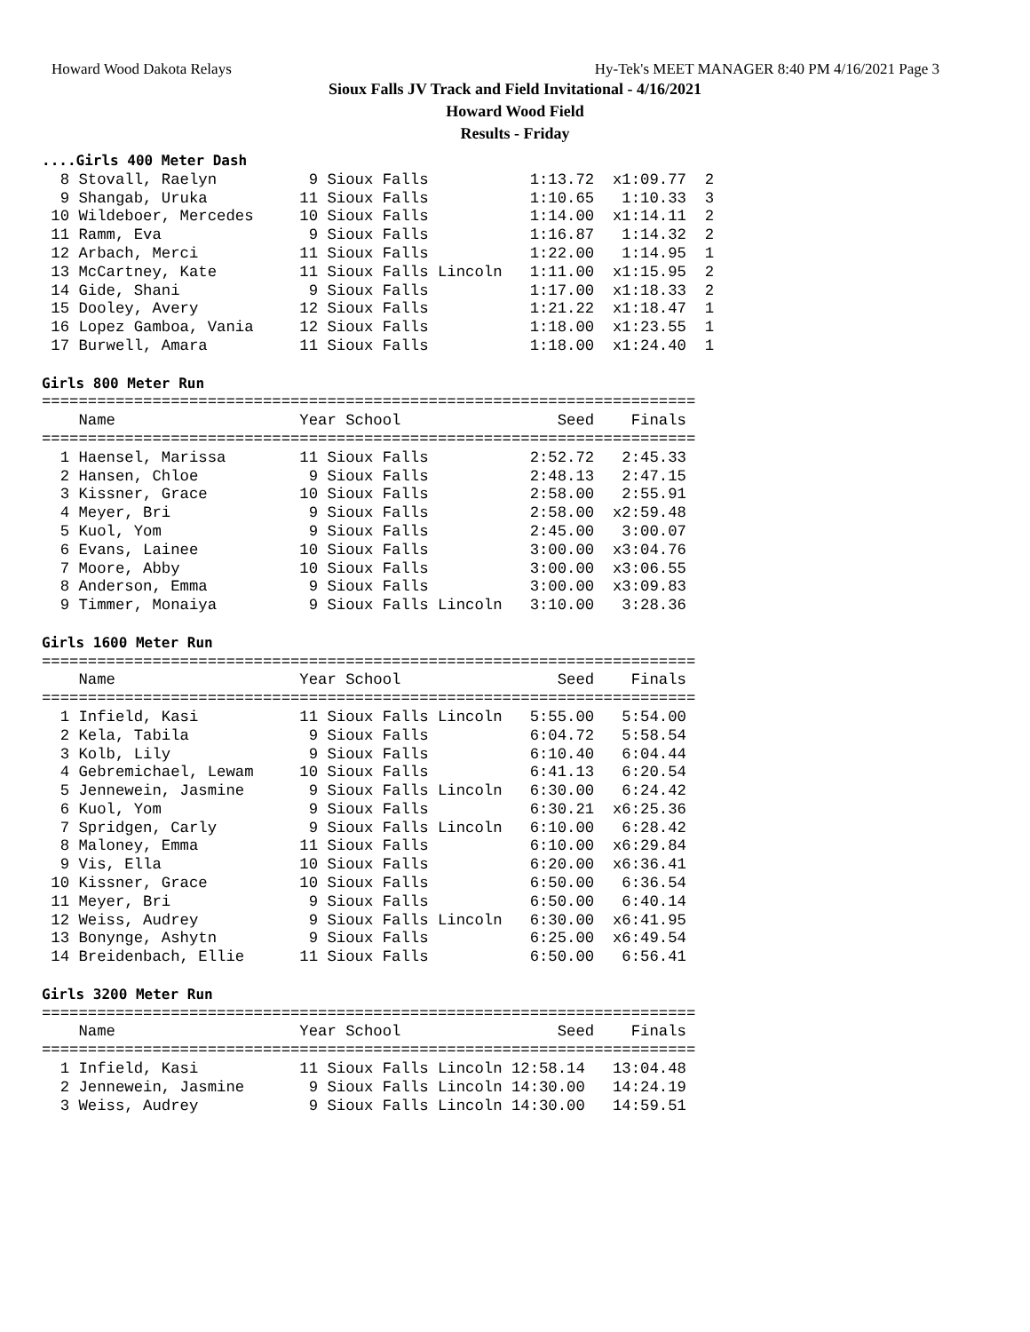Howard Wood Dakota Relays Hy-Tek's MEET MANAGER 8:40 PM 4/16/2021 Page 3
Sioux Falls JV Track and Field Invitational - 4/16/2021
Howard Wood Field
Results - Friday
....Girls 400 Meter Dash
  8 Stovall, Raelyn          9 Sioux Falls           1:13.72  x1:09.77  2
  9 Shangab, Uruka          11 Sioux Falls           1:10.65   1:10.33  3
 10 Wildeboer, Mercedes     10 Sioux Falls           1:14.00  x1:14.11  2
 11 Ramm, Eva                9 Sioux Falls           1:16.87   1:14.32  2
 12 Arbach, Merci           11 Sioux Falls           1:22.00   1:14.95  1
 13 McCartney, Kate         11 Sioux Falls Lincoln   1:11.00  x1:15.95  2
 14 Gide, Shani              9 Sioux Falls           1:17.00  x1:18.33  2
 15 Dooley, Avery           12 Sioux Falls           1:21.22  x1:18.47  1
 16 Lopez Gamboa, Vania     12 Sioux Falls           1:18.00  x1:23.55  1
 17 Burwell, Amara          11 Sioux Falls           1:18.00  x1:24.40  1

Girls 800 Meter Run
=======================================================================
    Name                    Year School                 Seed    Finals
=======================================================================
  1 Haensel, Marissa        11 Sioux Falls           2:52.72   2:45.33
  2 Hansen, Chloe            9 Sioux Falls           2:48.13   2:47.15
  3 Kissner, Grace          10 Sioux Falls           2:58.00   2:55.91
  4 Meyer, Bri               9 Sioux Falls           2:58.00  x2:59.48
  5 Kuol, Yom                9 Sioux Falls           2:45.00   3:00.07
  6 Evans, Lainee           10 Sioux Falls           3:00.00  x3:04.76
  7 Moore, Abby             10 Sioux Falls           3:00.00  x3:06.55
  8 Anderson, Emma           9 Sioux Falls           3:00.00  x3:09.83
  9 Timmer, Monaiya          9 Sioux Falls Lincoln   3:10.00   3:28.36

Girls 1600 Meter Run
=======================================================================
    Name                    Year School                 Seed    Finals
=======================================================================
  1 Infield, Kasi           11 Sioux Falls Lincoln   5:55.00   5:54.00
  2 Kela, Tabila             9 Sioux Falls           6:04.72   5:58.54
  3 Kolb, Lily               9 Sioux Falls           6:10.40   6:04.44
  4 Gebremichael, Lewam     10 Sioux Falls           6:41.13   6:20.54
  5 Jennewein, Jasmine       9 Sioux Falls Lincoln   6:30.00   6:24.42
  6 Kuol, Yom                9 Sioux Falls           6:30.21  x6:25.36
  7 Spridgen, Carly          9 Sioux Falls Lincoln   6:10.00   6:28.42
  8 Maloney, Emma           11 Sioux Falls           6:10.00  x6:29.84
  9 Vis, Ella               10 Sioux Falls           6:20.00  x6:36.41
 10 Kissner, Grace          10 Sioux Falls           6:50.00   6:36.54
 11 Meyer, Bri               9 Sioux Falls           6:50.00   6:40.14
 12 Weiss, Audrey            9 Sioux Falls Lincoln   6:30.00  x6:41.95
 13 Bonynge, Ashytn          9 Sioux Falls           6:25.00  x6:49.54
 14 Breidenbach, Ellie      11 Sioux Falls           6:50.00   6:56.41

Girls 3200 Meter Run
=======================================================================
    Name                    Year School                 Seed    Finals
=======================================================================
  1 Infield, Kasi           11 Sioux Falls Lincoln 12:58.14   13:04.48
  2 Jennewein, Jasmine       9 Sioux Falls Lincoln 14:30.00   14:24.19
  3 Weiss, Audrey            9 Sioux Falls Lincoln 14:30.00   14:59.51